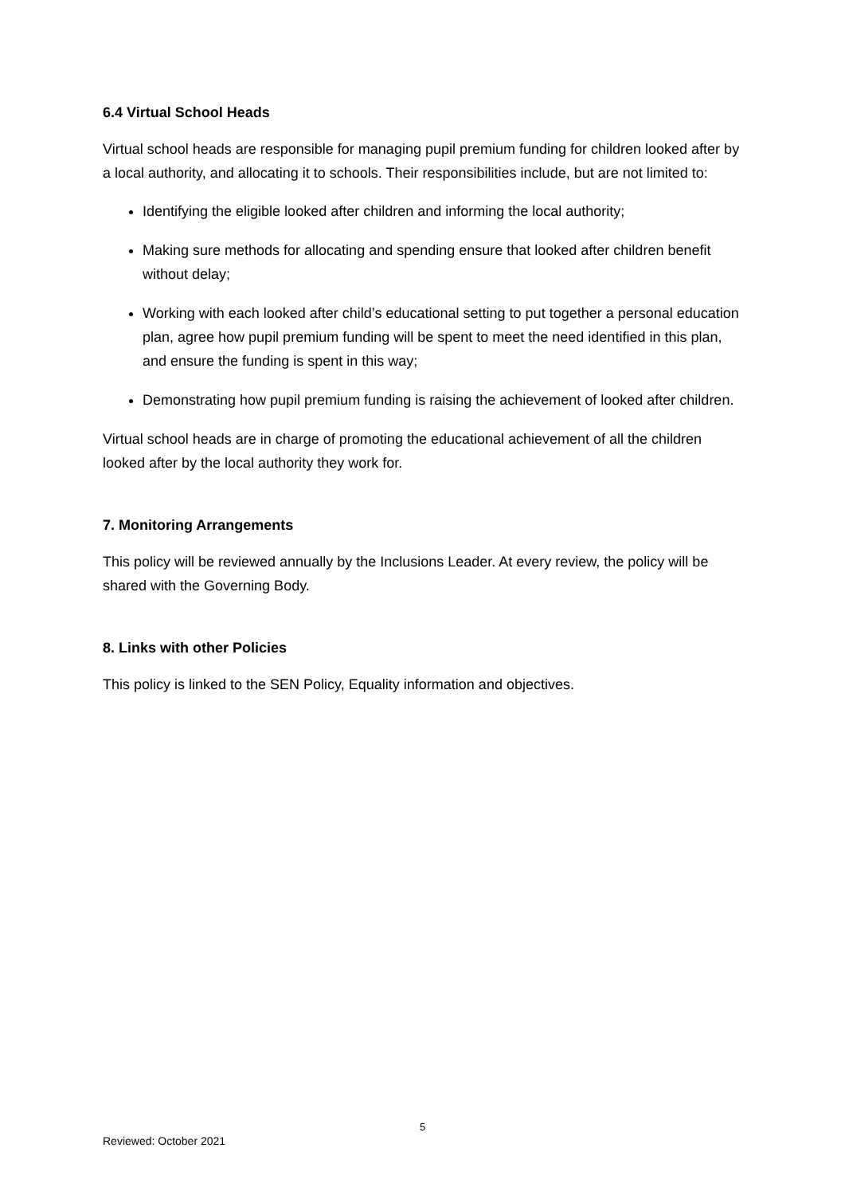6.4 Virtual School Heads
Virtual school heads are responsible for managing pupil premium funding for children looked after by a local authority, and allocating it to schools. Their responsibilities include, but are not limited to:
Identifying the eligible looked after children and informing the local authority;
Making sure methods for allocating and spending ensure that looked after children benefit without delay;
Working with each looked after child’s educational setting to put together a personal education plan, agree how pupil premium funding will be spent to meet the need identified in this plan, and ensure the funding is spent in this way;
Demonstrating how pupil premium funding is raising the achievement of looked after children.
Virtual school heads are in charge of promoting the educational achievement of all the children looked after by the local authority they work for.
7. Monitoring Arrangements
This policy will be reviewed annually by the Inclusions Leader. At every review, the policy will be shared with the Governing Body.
8. Links with other Policies
This policy is linked to the SEN Policy, Equality information and objectives.
5
Reviewed: October 2021